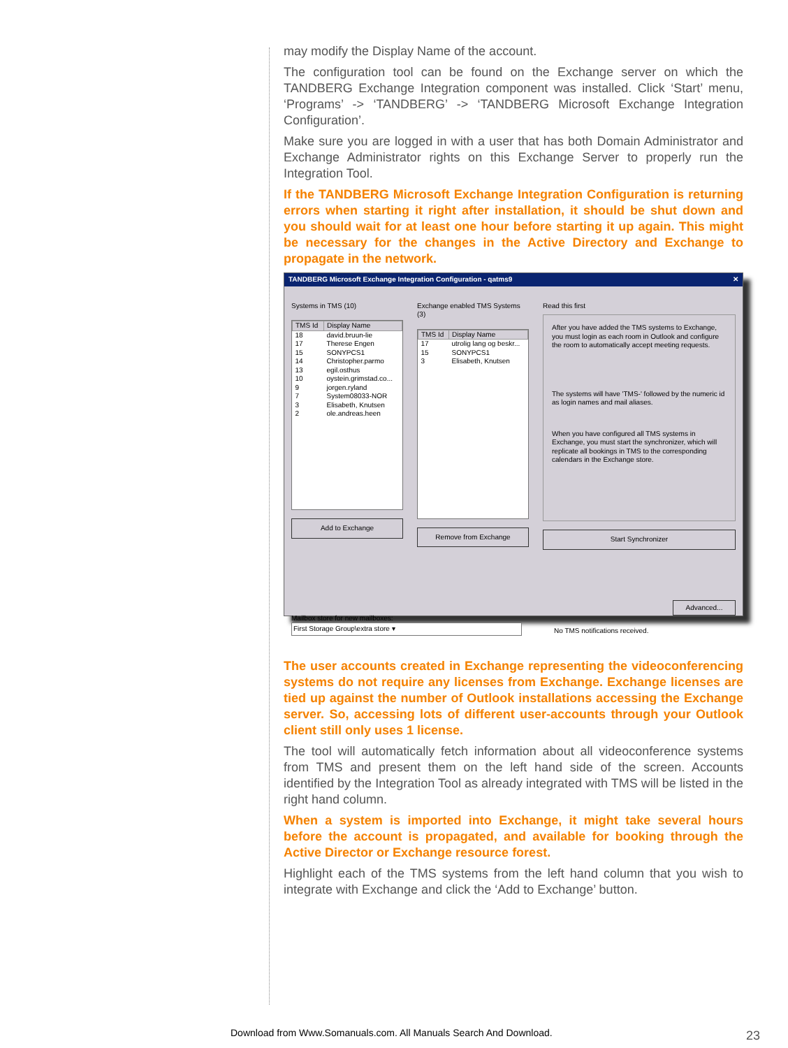may modify the Display Name of the account.
The configuration tool can be found on the Exchange server on which the TANDBERG Exchange Integration component was installed. Click ‘Start’ menu, ‘Programs’ -> ‘TANDBERG’ -> ‘TANDBERG Microsoft Exchange Integration Configuration’.
Make sure you are logged in with a user that has both Domain Administrator and Exchange Administrator rights on this Exchange Server to properly run the Integration Tool.
If the TANDBERG Microsoft Exchange Integration Configuration is returning errors when starting it right after installation, it should be shut down and you should wait for at least one hour before starting it up again. This might be necessary for the changes in the Active Directory and Exchange to propagate in the network.
TANDBERG Microsoft Exchange Integration Configuration - qatms9 ✕
Systems in TMS (10)
| TMS Id | Display Name |
| --- | --- |
| 18 | david.bruun-lie |
| 17 | Therese Engen |
| 15 | SONYPCS1 |
| 14 | Christopher.parmo |
| 13 | egil.osthus |
| 10 | oystein.grimstad.co... |
| 9 | jorgen.ryland |
| 7 | System08033-NOR |
| 3 | Elisabeth, Knutsen |
| 2 | ole.andreas.heen |
Add to Exchange
Exchange enabled TMS Systems (3)
| TMS Id | Display Name |
| --- | --- |
| 17 | utrolig lang og beskr... |
| 15 | SONYPCS1 |
| 3 | Elisabeth, Knutsen |
Remove from Exchange
Read this first
After you have added the TMS systems to Exchange, you must login as each room in Outlook and configure the room to automatically accept meeting requests.
The systems will have 'TMS-' followed by the numeric id as login names and mail aliases.
When you have configured all TMS systems in Exchange, you must start the synchronizer, which will replicate all bookings in TMS to the corresponding calendars in the Exchange store.
Start Synchronizer
Mailbox store for new mailboxes:
First Storage Group\extra store ▾
Advanced...
No TMS notifications received.
The user accounts created in Exchange representing the videoconferencing systems do not require any licenses from Exchange. Exchange licenses are tied up against the number of Outlook installations accessing the Exchange server. So, accessing lots of different user-accounts through your Outlook client still only uses 1 license.
The tool will automatically fetch information about all videoconference systems from TMS and present them on the left hand side of the screen. Accounts identified by the Integration Tool as already integrated with TMS will be listed in the right hand column.
When a system is imported into Exchange, it might take several hours before the account is propagated, and available for booking through the Active Director or Exchange resource forest.
Highlight each of the TMS systems from the left hand column that you wish to integrate with Exchange and click the ‘Add to Exchange’ button.
Download from Www.Somanuals.com. All Manuals Search And Download.
23